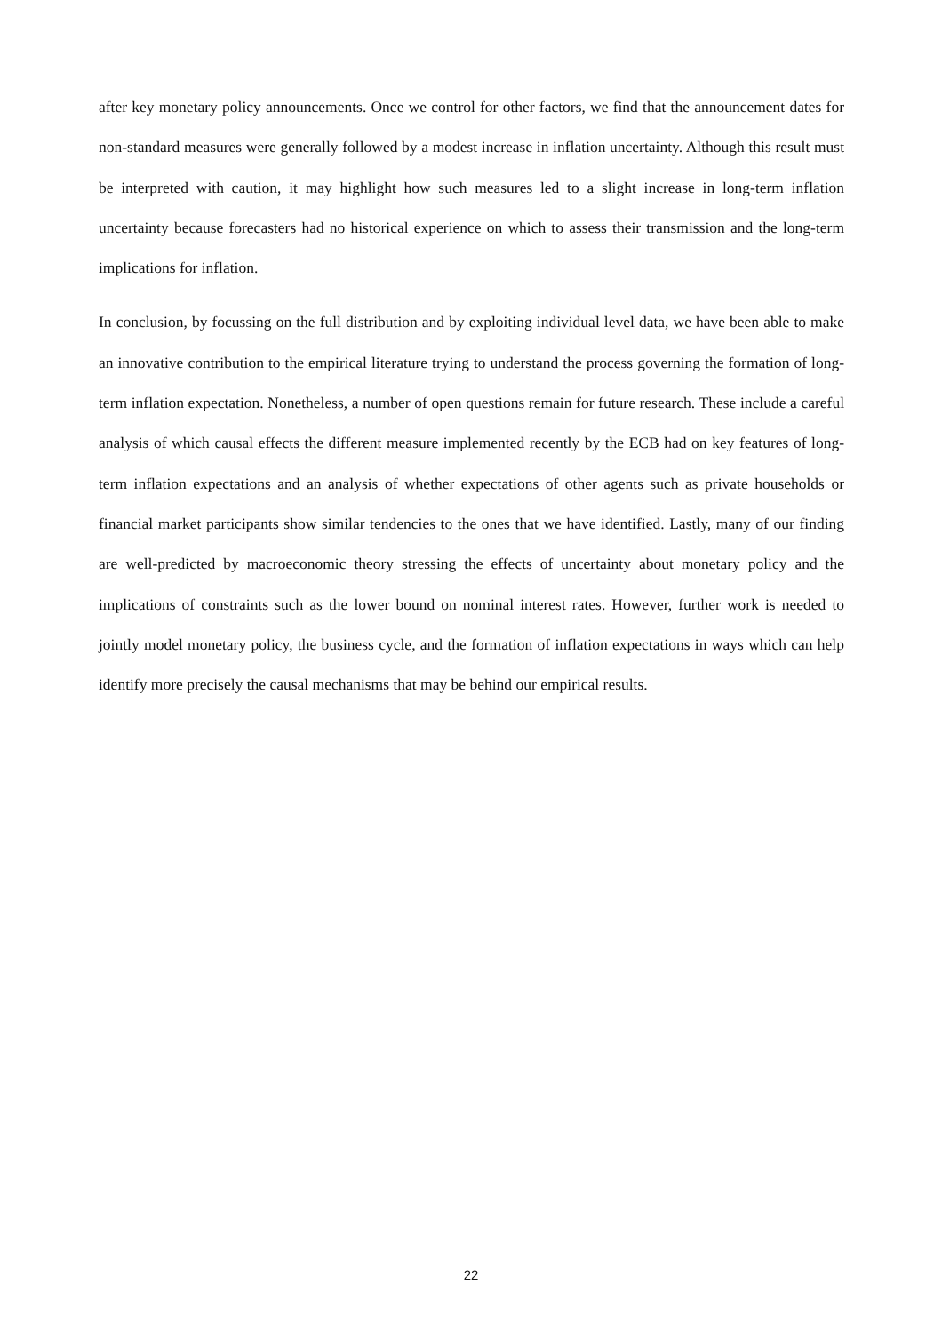after key monetary policy announcements. Once we control for other factors, we find that the announcement dates for non-standard measures were generally followed by a modest increase in inflation uncertainty. Although this result must be interpreted with caution, it may highlight how such measures led to a slight increase in long-term inflation uncertainty because forecasters had no historical experience on which to assess their transmission and the long-term implications for inflation.
In conclusion, by focussing on the full distribution and by exploiting individual level data, we have been able to make an innovative contribution to the empirical literature trying to understand the process governing the formation of long-term inflation expectation. Nonetheless, a number of open questions remain for future research. These include a careful analysis of which causal effects the different measure implemented recently by the ECB had on key features of long-term inflation expectations and an analysis of whether expectations of other agents such as private households or financial market participants show similar tendencies to the ones that we have identified. Lastly, many of our finding are well-predicted by macroeconomic theory stressing the effects of uncertainty about monetary policy and the implications of constraints such as the lower bound on nominal interest rates. However, further work is needed to jointly model monetary policy, the business cycle, and the formation of inflation expectations in ways which can help identify more precisely the causal mechanisms that may be behind our empirical results.
22